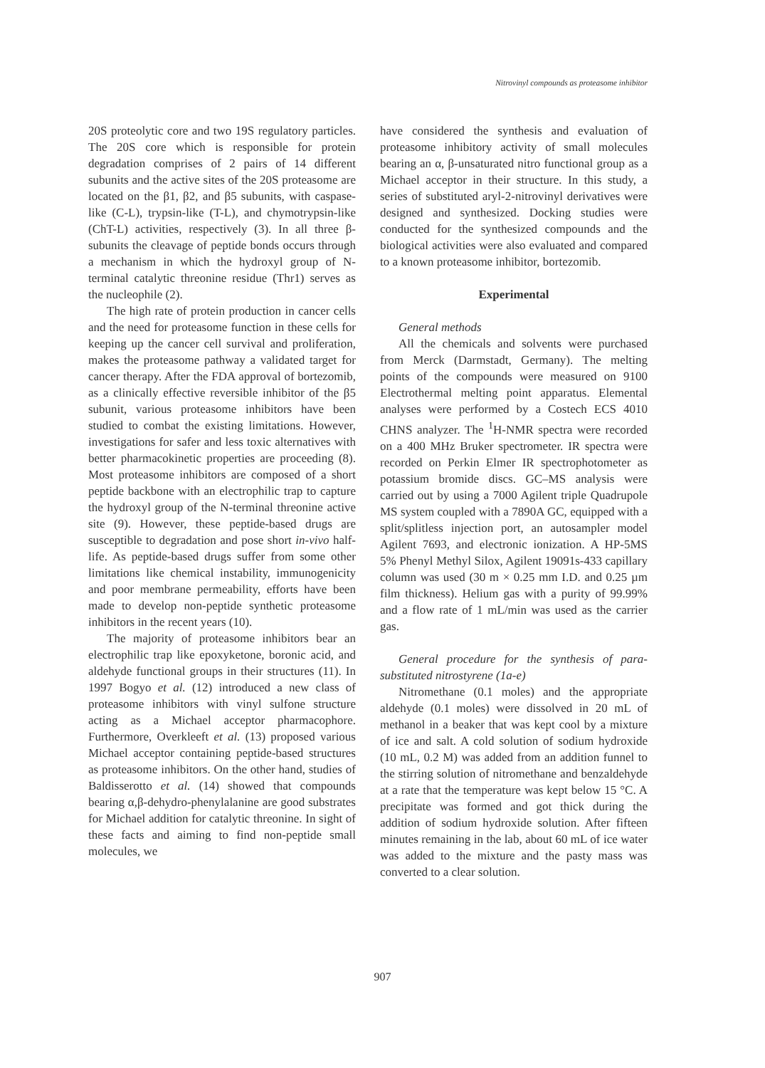Nitrovinyl compounds as proteasome inhibitor
20S proteolytic core and two 19S regulatory particles. The 20S core which is responsible for protein degradation comprises of 2 pairs of 14 different subunits and the active sites of the 20S proteasome are located on the β1, β2, and β5 subunits, with caspase-like (C-L), trypsin-like (T-L), and chymotrypsin-like (ChT-L) activities, respectively (3). In all three β-subunits the cleavage of peptide bonds occurs through a mechanism in which the hydroxyl group of N-terminal catalytic threonine residue (Thr1) serves as the nucleophile (2).
The high rate of protein production in cancer cells and the need for proteasome function in these cells for keeping up the cancer cell survival and proliferation, makes the proteasome pathway a validated target for cancer therapy. After the FDA approval of bortezomib, as a clinically effective reversible inhibitor of the β5 subunit, various proteasome inhibitors have been studied to combat the existing limitations. However, investigations for safer and less toxic alternatives with better pharmacokinetic properties are proceeding (8). Most proteasome inhibitors are composed of a short peptide backbone with an electrophilic trap to capture the hydroxyl group of the N-terminal threonine active site (9). However, these peptide-based drugs are susceptible to degradation and pose short in-vivo half-life. As peptide-based drugs suffer from some other limitations like chemical instability, immunogenicity and poor membrane permeability, efforts have been made to develop non-peptide synthetic proteasome inhibitors in the recent years (10).
The majority of proteasome inhibitors bear an electrophilic trap like epoxyketone, boronic acid, and aldehyde functional groups in their structures (11). In 1997 Bogyo et al. (12) introduced a new class of proteasome inhibitors with vinyl sulfone structure acting as a Michael acceptor pharmacophore. Furthermore, Overkleeft et al. (13) proposed various Michael acceptor containing peptide-based structures as proteasome inhibitors. On the other hand, studies of Baldisserotto et al. (14) showed that compounds bearing α,β-dehydro-phenylalanine are good substrates for Michael addition for catalytic threonine. In sight of these facts and aiming to find non-peptide small molecules, we
have considered the synthesis and evaluation of proteasome inhibitory activity of small molecules bearing an α, β-unsaturated nitro functional group as a Michael acceptor in their structure. In this study, a series of substituted aryl-2-nitrovinyl derivatives were designed and synthesized. Docking studies were conducted for the synthesized compounds and the biological activities were also evaluated and compared to a known proteasome inhibitor, bortezomib.
Experimental
General methods
All the chemicals and solvents were purchased from Merck (Darmstadt, Germany). The melting points of the compounds were measured on 9100 Electrothermal melting point apparatus. Elemental analyses were performed by a Costech ECS 4010 CHNS analyzer. The <sup>1</sup>H-NMR spectra were recorded on a 400 MHz Bruker spectrometer. IR spectra were recorded on Perkin Elmer IR spectrophotometer as potassium bromide discs. GC–MS analysis were carried out by using a 7000 Agilent triple Quadrupole MS system coupled with a 7890A GC, equipped with a split/splitless injection port, an autosampler model Agilent 7693, and electronic ionization. A HP-5MS 5% Phenyl Methyl Silox, Agilent 19091s-433 capillary column was used (30 m × 0.25 mm I.D. and 0.25 µm film thickness). Helium gas with a purity of 99.99% and a flow rate of 1 mL/min was used as the carrier gas.
General procedure for the synthesis of para-substituted nitrostyrene (1a-e)
Nitromethane (0.1 moles) and the appropriate aldehyde (0.1 moles) were dissolved in 20 mL of methanol in a beaker that was kept cool by a mixture of ice and salt. A cold solution of sodium hydroxide (10 mL, 0.2 M) was added from an addition funnel to the stirring solution of nitromethane and benzaldehyde at a rate that the temperature was kept below 15 °C. A precipitate was formed and got thick during the addition of sodium hydroxide solution. After fifteen minutes remaining in the lab, about 60 mL of ice water was added to the mixture and the pasty mass was converted to a clear solution.
907